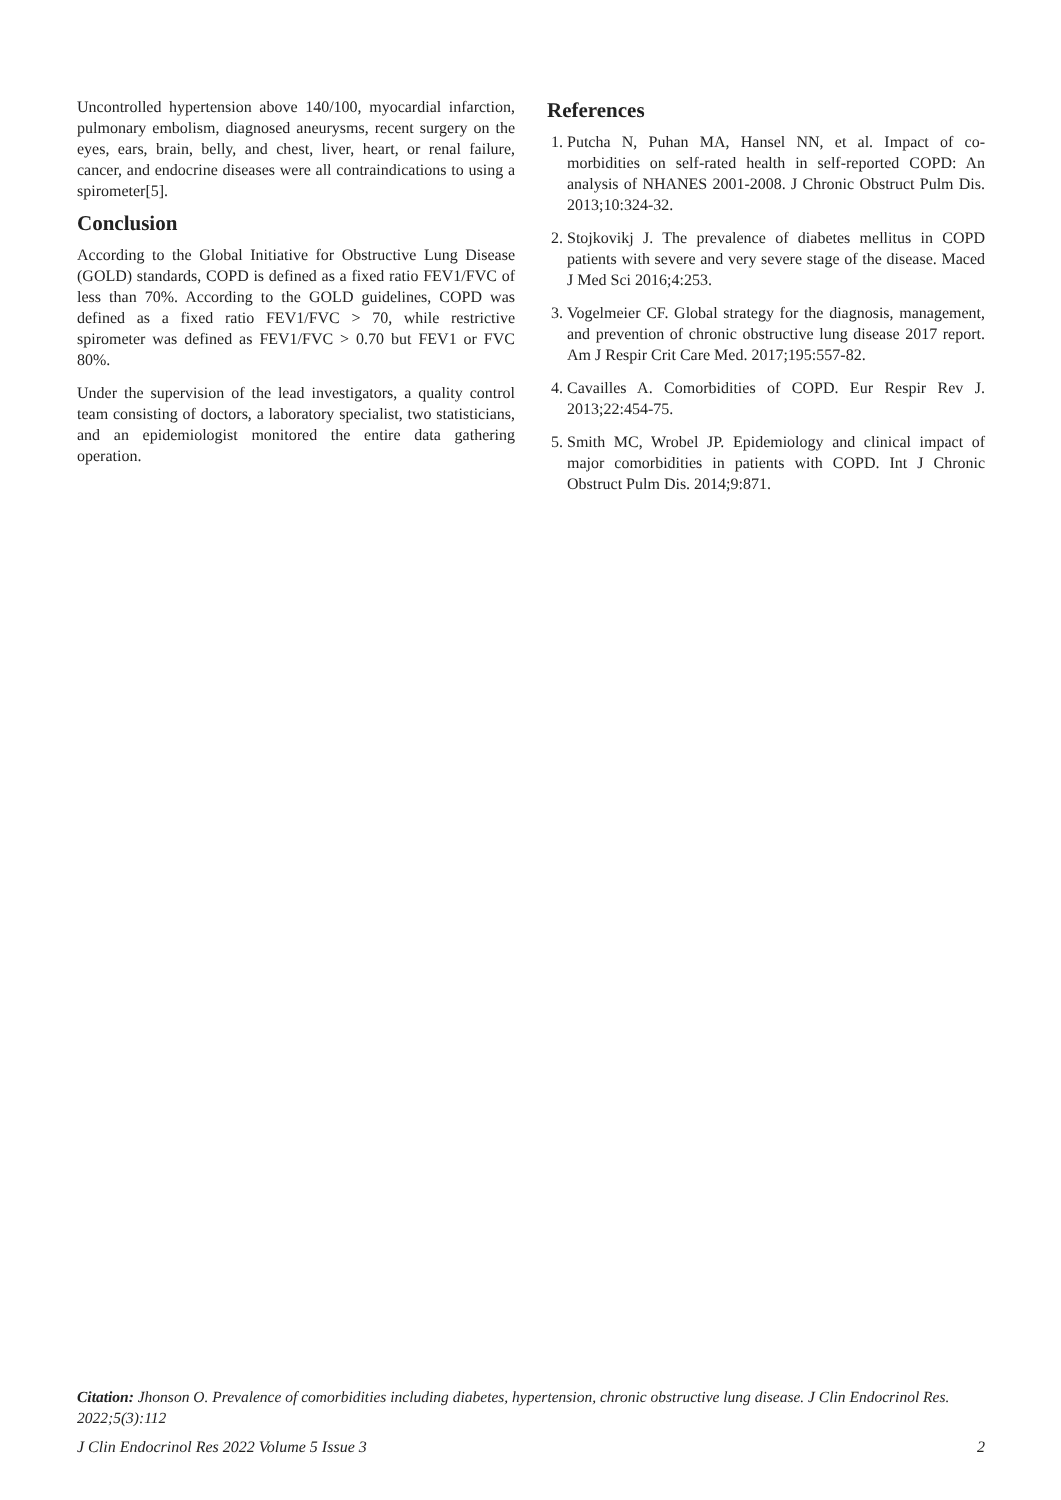Uncontrolled hypertension above 140/100, myocardial infarction, pulmonary embolism, diagnosed aneurysms, recent surgery on the eyes, ears, brain, belly, and chest, liver, heart, or renal failure, cancer, and endocrine diseases were all contraindications to using a spirometer[5].
Conclusion
According to the Global Initiative for Obstructive Lung Disease (GOLD) standards, COPD is defined as a fixed ratio FEV1/FVC of less than 70%. According to the GOLD guidelines, COPD was defined as a fixed ratio FEV1/FVC > 70, while restrictive spirometer was defined as FEV1/FVC > 0.70 but FEV1 or FVC 80%.
Under the supervision of the lead investigators, a quality control team consisting of doctors, a laboratory specialist, two statisticians, and an epidemiologist monitored the entire data gathering operation.
References
1. Putcha N, Puhan MA, Hansel NN, et al. Impact of co-morbidities on self-rated health in self-reported COPD: An analysis of NHANES 2001-2008. J Chronic Obstruct Pulm Dis. 2013;10:324-32.
2. Stojkovikj J. The prevalence of diabetes mellitus in COPD patients with severe and very severe stage of the disease. Maced J Med Sci 2016;4:253.
3. Vogelmeier CF. Global strategy for the diagnosis, management, and prevention of chronic obstructive lung disease 2017 report. Am J Respir Crit Care Med. 2017;195:557-82.
4. Cavailles A. Comorbidities of COPD. Eur Respir Rev J. 2013;22:454-75.
5. Smith MC, Wrobel JP. Epidemiology and clinical impact of major comorbidities in patients with COPD. Int J Chronic Obstruct Pulm Dis. 2014;9:871.
Citation: Jhonson O. Prevalence of comorbidities including diabetes, hypertension, chronic obstructive lung disease. J Clin Endocrinol Res. 2022;5(3):112
J Clin Endocrinol Res 2022 Volume 5 Issue 3 2